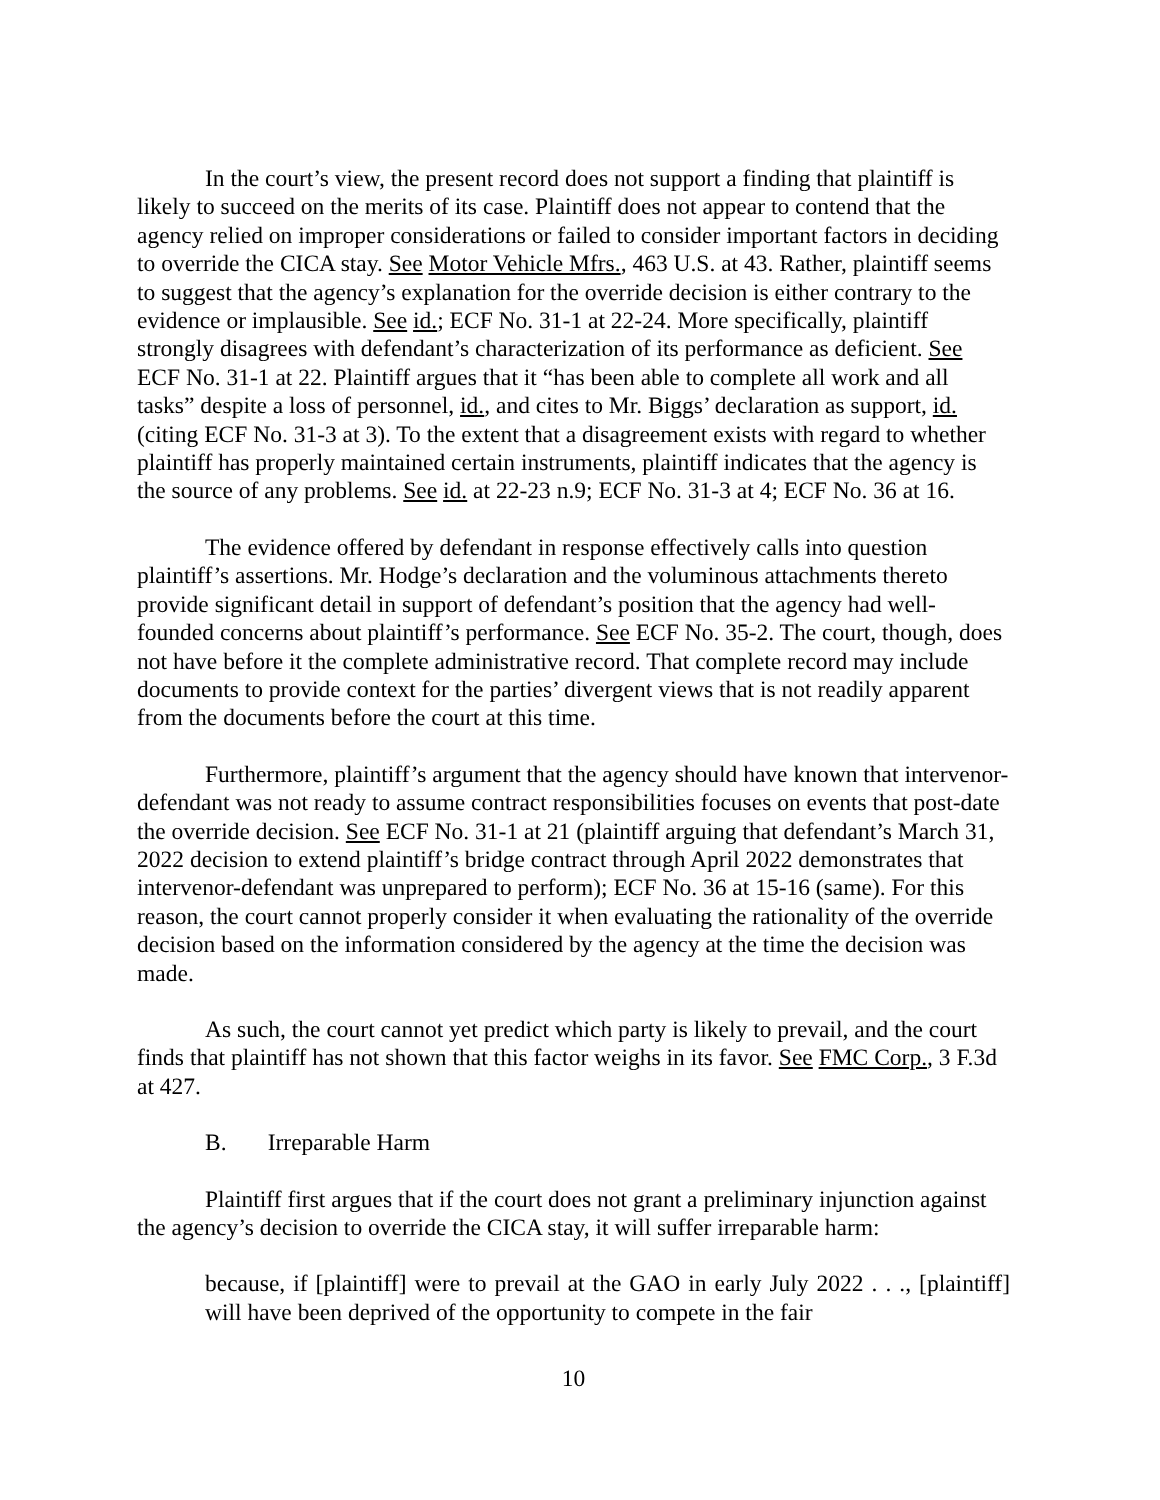In the court’s view, the present record does not support a finding that plaintiff is likely to succeed on the merits of its case. Plaintiff does not appear to contend that the agency relied on improper considerations or failed to consider important factors in deciding to override the CICA stay. See Motor Vehicle Mfrs., 463 U.S. at 43. Rather, plaintiff seems to suggest that the agency’s explanation for the override decision is either contrary to the evidence or implausible. See id.; ECF No. 31-1 at 22-24. More specifically, plaintiff strongly disagrees with defendant’s characterization of its performance as deficient. See ECF No. 31-1 at 22. Plaintiff argues that it “has been able to complete all work and all tasks” despite a loss of personnel, id., and cites to Mr. Biggs’ declaration as support, id. (citing ECF No. 31-3 at 3). To the extent that a disagreement exists with regard to whether plaintiff has properly maintained certain instruments, plaintiff indicates that the agency is the source of any problems. See id. at 22-23 n.9; ECF No. 31-3 at 4; ECF No. 36 at 16.
The evidence offered by defendant in response effectively calls into question plaintiff’s assertions. Mr. Hodge’s declaration and the voluminous attachments thereto provide significant detail in support of defendant’s position that the agency had well-founded concerns about plaintiff’s performance. See ECF No. 35-2. The court, though, does not have before it the complete administrative record. That complete record may include documents to provide context for the parties’ divergent views that is not readily apparent from the documents before the court at this time.
Furthermore, plaintiff’s argument that the agency should have known that intervenor-defendant was not ready to assume contract responsibilities focuses on events that post-date the override decision. See ECF No. 31-1 at 21 (plaintiff arguing that defendant’s March 31, 2022 decision to extend plaintiff’s bridge contract through April 2022 demonstrates that intervenor-defendant was unprepared to perform); ECF No. 36 at 15-16 (same). For this reason, the court cannot properly consider it when evaluating the rationality of the override decision based on the information considered by the agency at the time the decision was made.
As such, the court cannot yet predict which party is likely to prevail, and the court finds that plaintiff has not shown that this factor weighs in its favor. See FMC Corp., 3 F.3d at 427.
B. Irreparable Harm
Plaintiff first argues that if the court does not grant a preliminary injunction against the agency’s decision to override the CICA stay, it will suffer irreparable harm:
because, if [plaintiff] were to prevail at the GAO in early July 2022 . . ., [plaintiff] will have been deprived of the opportunity to compete in the fair
10